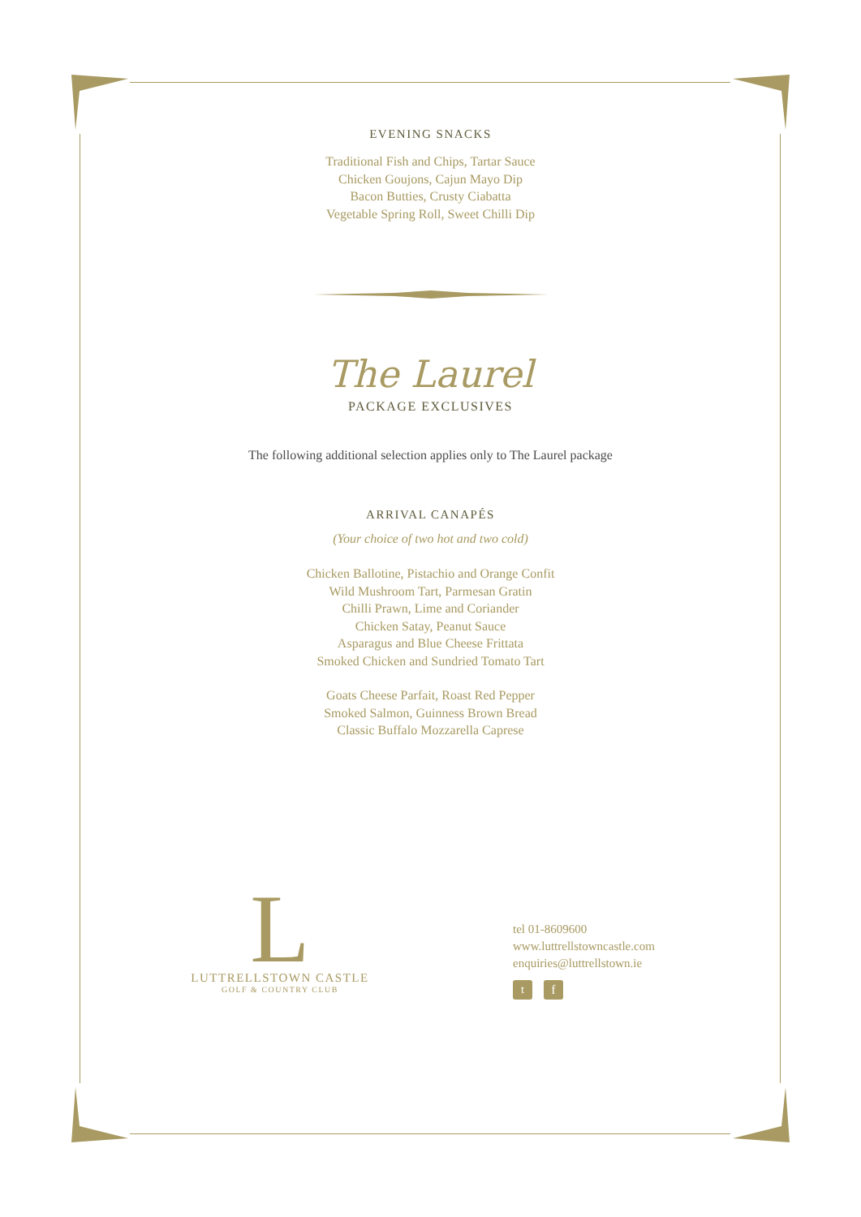EVENING SNACKS
Traditional Fish and Chips, Tartar Sauce
Chicken Goujons, Cajun Mayo Dip
Bacon Butties, Crusty Ciabatta
Vegetable Spring Roll, Sweet Chilli Dip
The Laurel
PACKAGE EXCLUSIVES
The following additional selection applies only to The Laurel package
ARRIVAL CANAPÉS
(Your choice of two hot and two cold)
Chicken Ballotine, Pistachio and Orange Confit
Wild Mushroom Tart, Parmesan Gratin
Chilli Prawn, Lime and Coriander
Chicken Satay, Peanut Sauce
Asparagus and Blue Cheese Frittata
Smoked Chicken and Sundried Tomato Tart
Goats Cheese Parfait, Roast Red Pepper
Smoked Salmon, Guinness Brown Bread
Classic Buffalo Mozzarella Caprese
L
LUTTRELLSTOWN CASTLE
GOLF & COUNTRY CLUB
tel 01-8609600
www.luttrellstowncastle.com
enquiries@luttrellstown.ie
tf